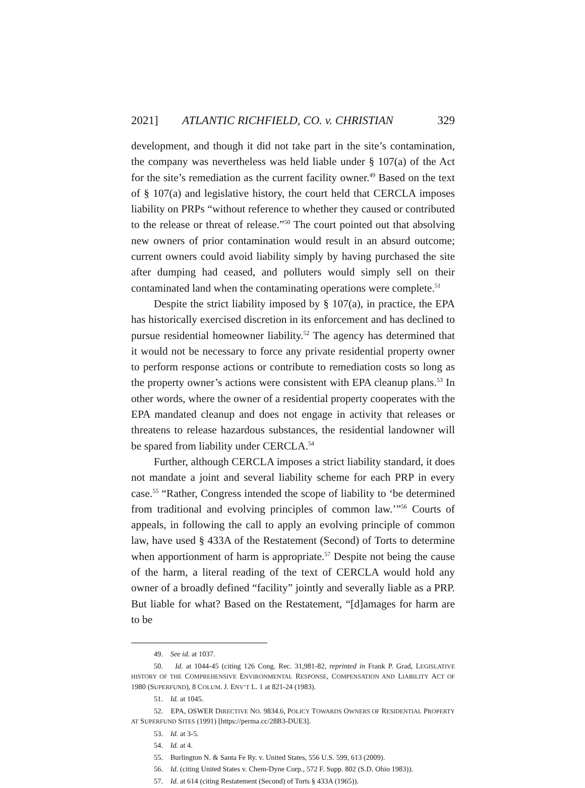2021] ATLANTIC RICHFIELD, CO. v. CHRISTIAN 329
development, and though it did not take part in the site’s contamination, the company was nevertheless was held liable under § 107(a) of the Act for the site’s remediation as the current facility owner.<sup>49</sup> Based on the text of § 107(a) and legislative history, the court held that CERCLA imposes liability on PRPs “without reference to whether they caused or contributed to the release or threat of release.”<sup>50</sup> The court pointed out that absolving new owners of prior contamination would result in an absurd outcome; current owners could avoid liability simply by having purchased the site after dumping had ceased, and polluters would simply sell on their contaminated land when the contaminating operations were complete.<sup>51</sup>
Despite the strict liability imposed by § 107(a), in practice, the EPA has historically exercised discretion in its enforcement and has declined to pursue residential homeowner liability.<sup>52</sup> The agency has determined that it would not be necessary to force any private residential property owner to perform response actions or contribute to remediation costs so long as the property owner’s actions were consistent with EPA cleanup plans.<sup>53</sup> In other words, where the owner of a residential property cooperates with the EPA mandated cleanup and does not engage in activity that releases or threatens to release hazardous substances, the residential landowner will be spared from liability under CERCLA.<sup>54</sup>
Further, although CERCLA imposes a strict liability standard, it does not mandate a joint and several liability scheme for each PRP in every case.<sup>55</sup> “Rather, Congress intended the scope of liability to ‘be determined from traditional and evolving principles of common law.’”<sup>56</sup> Courts of appeals, in following the call to apply an evolving principle of common law, have used § 433A of the Restatement (Second) of Torts to determine when apportionment of harm is appropriate.<sup>57</sup> Despite not being the cause of the harm, a literal reading of the text of CERCLA would hold any owner of a broadly defined “facility” jointly and severally liable as a PRP. But liable for what? Based on the Restatement, “[d]amages for harm are to be
49. See id. at 1037.
50. Id. at 1044-45 (citing 126 Cong. Rec. 31,981-82, reprinted in Frank P. Grad, LEGISLATIVE HISTORY OF THE COMPREHENSIVE ENVIRONMENTAL RESPONSE, COMPENSATION AND LIABILITY ACT OF 1980 (SUPERFUND), 8 COLUM. J. ENV’T L. 1 at 821-24 (1983).
51. Id. at 1045.
52. EPA, OSWER DIRECTIVE NO. 9834.6, POLICY TOWARDS OWNERS OF RESIDENTIAL PROPERTY AT SUPERFUND SITES (1991) [https://perma.cc/28B3-DUE3].
53. Id. at 3-5.
54. Id. at 4.
55. Burlington N. & Santa Fe Ry. v. United States, 556 U.S. 599, 613 (2009).
56. Id. (citing United States v. Chem-Dyne Corp., 572 F. Supp. 802 (S.D. Ohio 1983)).
57. Id. at 614 (citing Restatement (Second) of Torts § 433A (1965)).